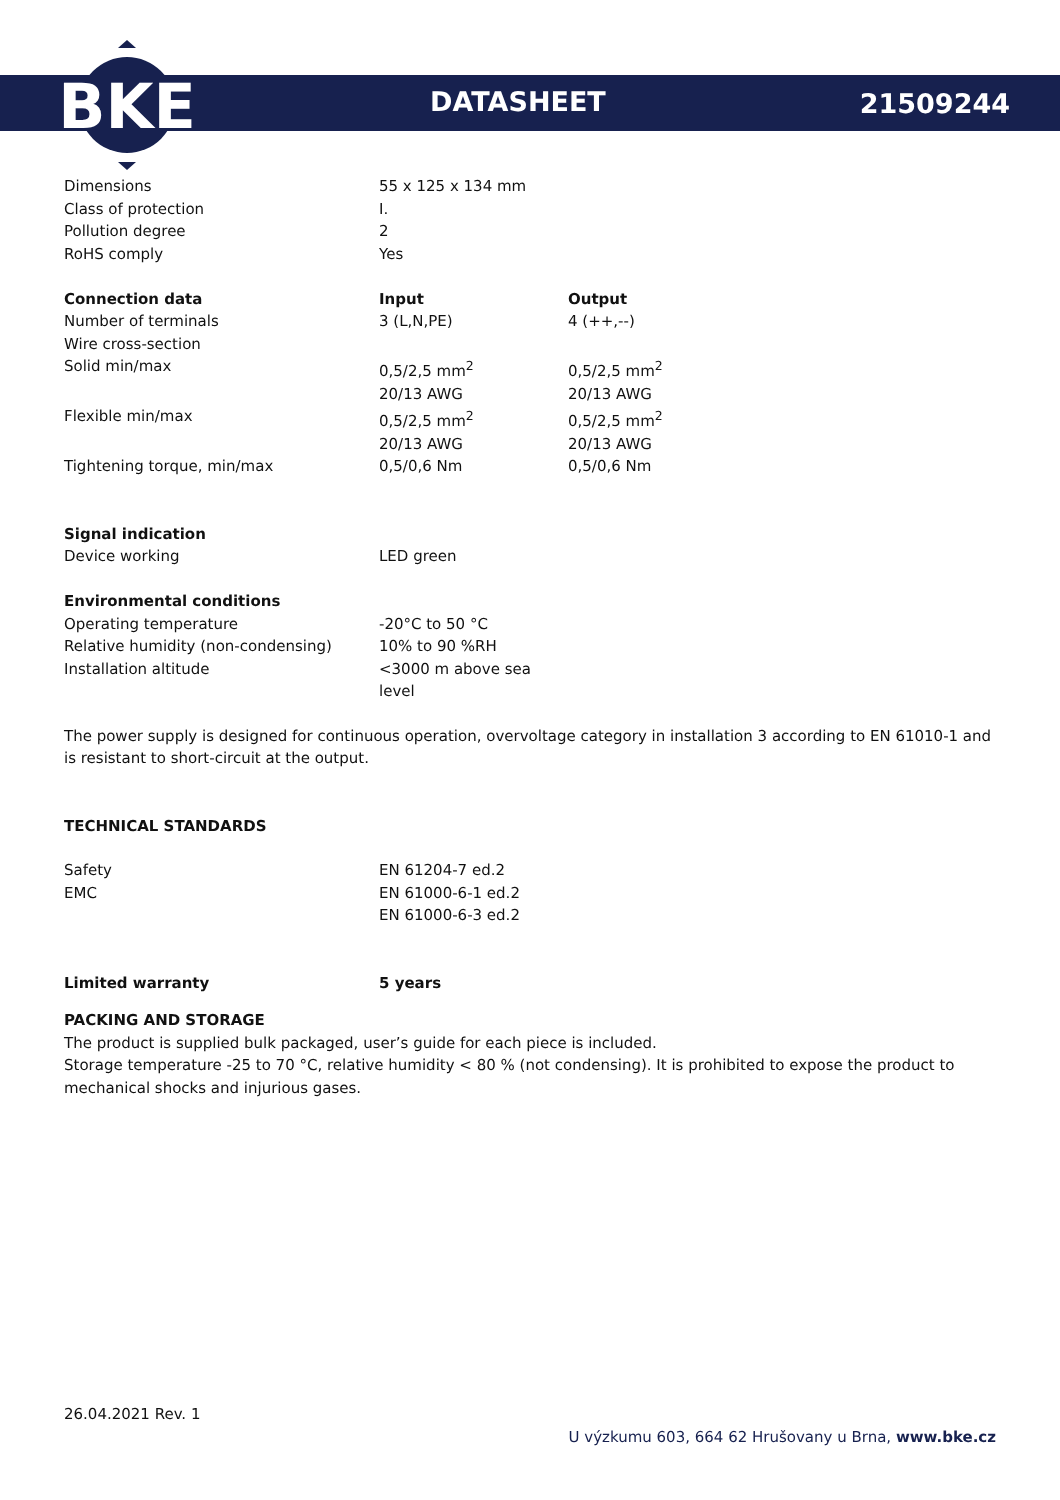BKE
DATASHEET 21509244
| Dimensions | 55 x 125 x 134 mm | |
| Class of protection | I. | |
| Pollution degree | 2 | |
| RoHS comply | Yes | |
| Connection data | Input | Output |
| Number of terminals | 3 (L,N,PE) | 4 (++,--) |
| Wire cross-section | | |
| Solid min/max | 0,5/2,5 mm<sup>2</sup> 20/13 AWG | 0,5/2,5 mm<sup>2</sup> 20/13 AWG |
| Flexible min/max | 0,5/2,5 mm<sup>2</sup> 20/13 AWG | 0,5/2,5 mm<sup>2</sup> 20/13 AWG |
| Tightening torque, min/max | 0,5/0,6 Nm | 0,5/0,6 Nm |
| Signal indication | |
| Device working | LED green |
| Environmental conditions | |
| Operating temperature | -20°C to 50 °C |
| Relative humidity (non-condensing) | 10% to 90 %RH |
| Installation altitude | <3000 m above sea level |
The power supply is designed for continuous operation, overvoltage category in installation 3 according to EN 61010-1 and is resistant to short-circuit at the output.
TECHNICAL STANDARDS
| Safety | EN 61204-7 ed.2 |
| EMC | EN 61000-6-1 ed.2 EN 61000-6-3 ed.2 |
| Limited warranty | 5 years |
| --- | --- |
PACKING AND STORAGE
The product is supplied bulk packaged, user’s guide for each piece is included.
Storage temperature -25 to 70 °C, relative humidity < 80 % (not condensing). It is prohibited to expose the product to mechanical shocks and injurious gases.
26.04.2021 Rev. 1
U výzkumu 603, 664 62 Hrušovany u Brna, www.bke.cz